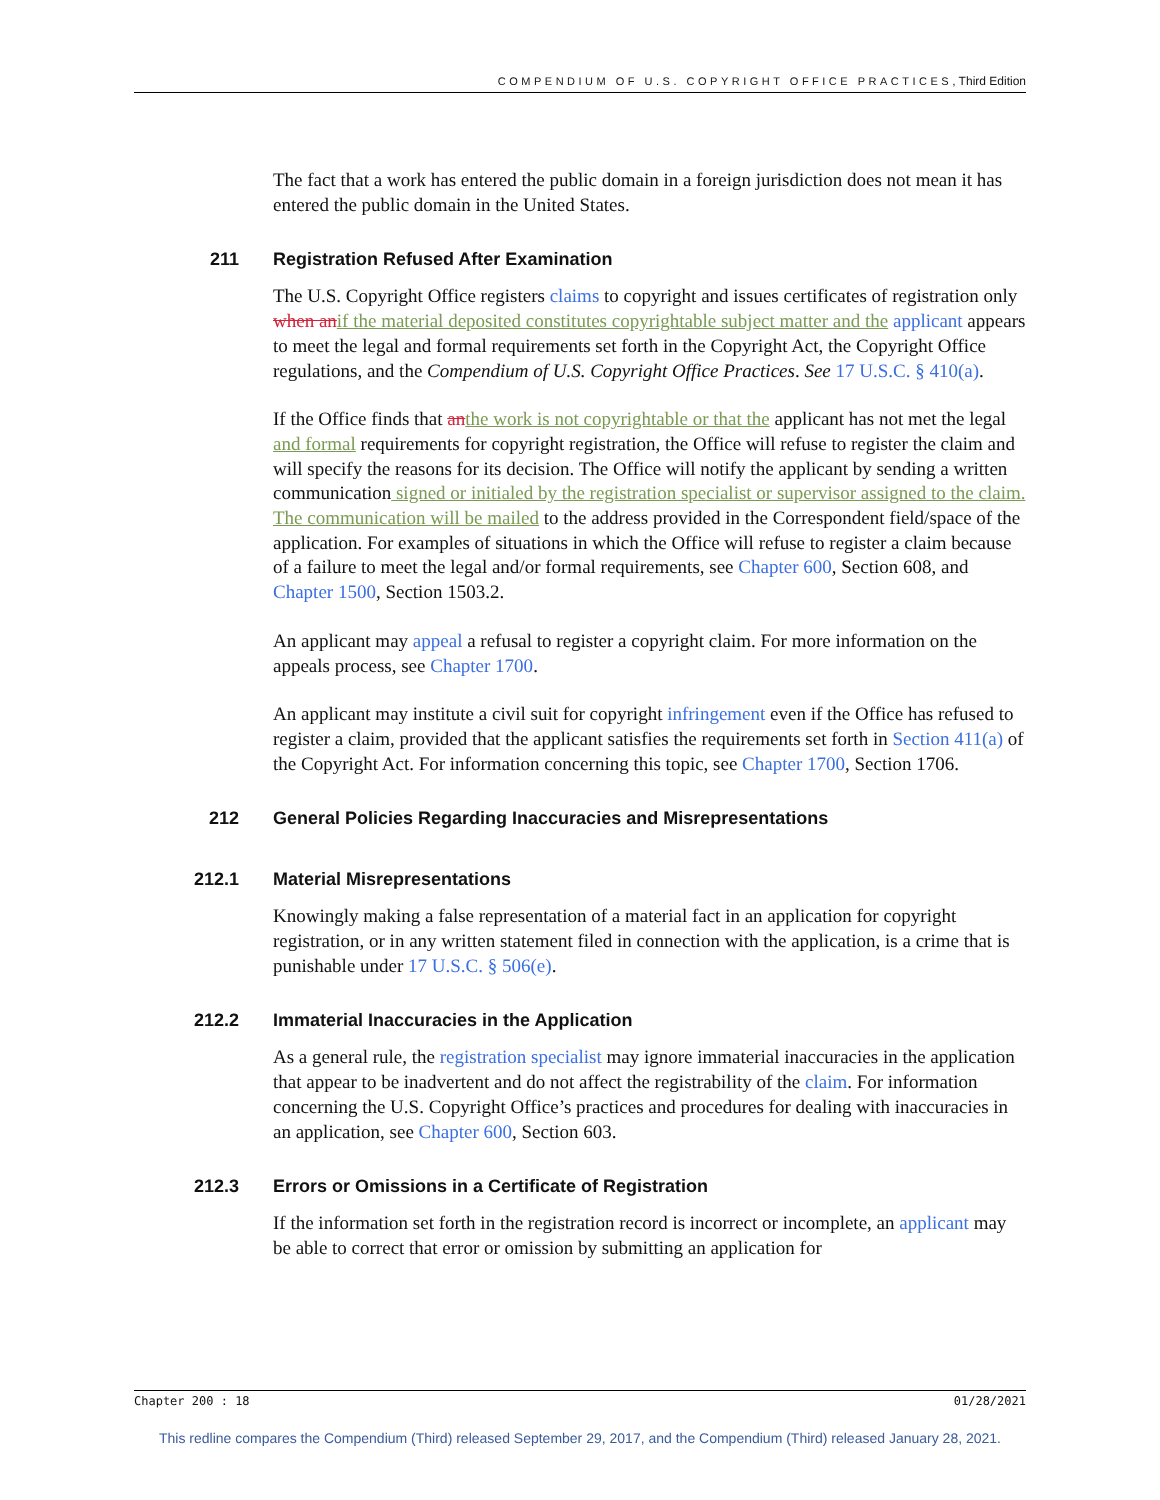COMPENDIUM OF U.S. COPYRIGHT OFFICE PRACTICES, Third Edition
The fact that a work has entered the public domain in a foreign jurisdiction does not mean it has entered the public domain in the United States.
211 Registration Refused After Examination
The U.S. Copyright Office registers claims to copyright and issues certificates of registration only when an if the material deposited constitutes copyrightable subject matter and the applicant appears to meet the legal and formal requirements set forth in the Copyright Act, the Copyright Office regulations, and the Compendium of U.S. Copyright Office Practices. See 17 U.S.C. § 410(a).
If the Office finds that an the work is not copyrightable or that the applicant has not met the legal and formal requirements for copyright registration, the Office will refuse to register the claim and will specify the reasons for its decision. The Office will notify the applicant by sending a written communication signed or initialed by the registration specialist or supervisor assigned to the claim. The communication will be mailed to the address provided in the Correspondent field/space of the application. For examples of situations in which the Office will refuse to register a claim because of a failure to meet the legal and/or formal requirements, see Chapter 600, Section 608, and Chapter 1500, Section 1503.2.
An applicant may appeal a refusal to register a copyright claim. For more information on the appeals process, see Chapter 1700.
An applicant may institute a civil suit for copyright infringement even if the Office has refused to register a claim, provided that the applicant satisfies the requirements set forth in Section 411(a) of the Copyright Act. For information concerning this topic, see Chapter 1700, Section 1706.
212 General Policies Regarding Inaccuracies and Misrepresentations
212.1 Material Misrepresentations
Knowingly making a false representation of a material fact in an application for copyright registration, or in any written statement filed in connection with the application, is a crime that is punishable under 17 U.S.C. § 506(e).
212.2 Immaterial Inaccuracies in the Application
As a general rule, the registration specialist may ignore immaterial inaccuracies in the application that appear to be inadvertent and do not affect the registrability of the claim. For information concerning the U.S. Copyright Office’s practices and procedures for dealing with inaccuracies in an application, see Chapter 600, Section 603.
212.3 Errors or Omissions in a Certificate of Registration
If the information set forth in the registration record is incorrect or incomplete, an applicant may be able to correct that error or omission by submitting an application for
Chapter 200 : 18 01/28/2021
This redline compares the Compendium (Third) released September 29, 2017, and the Compendium (Third) released January 28, 2021.